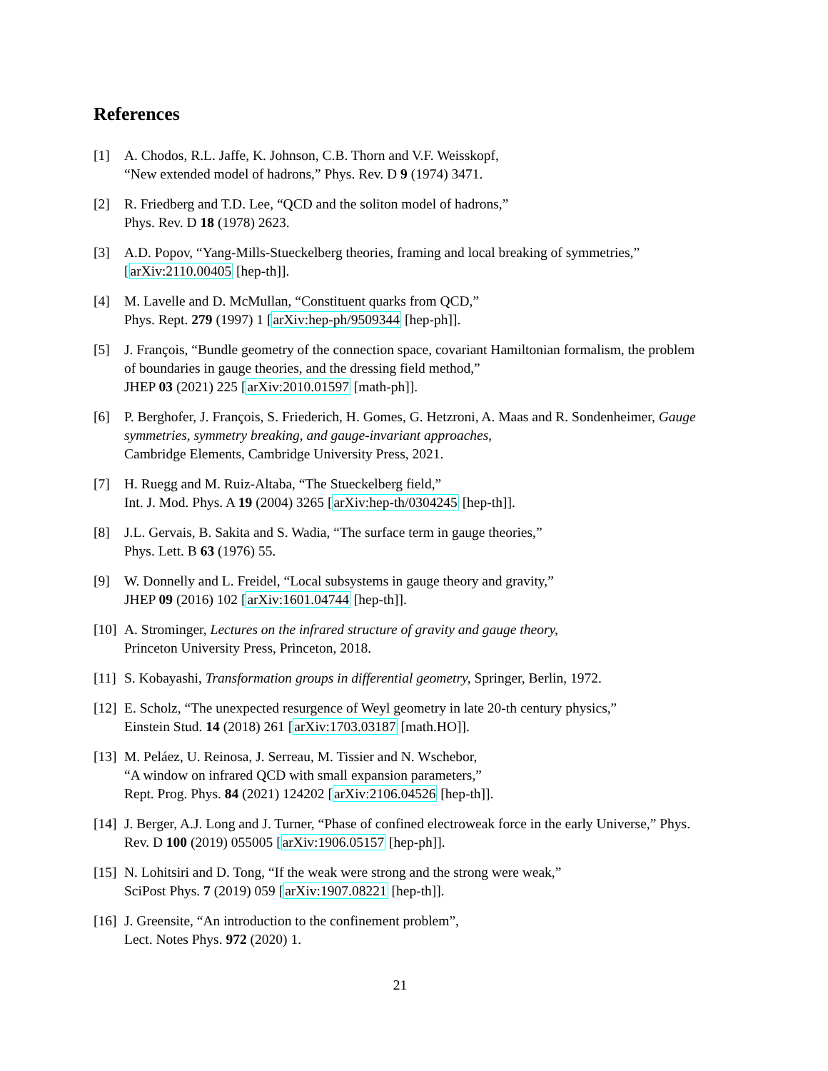References
[1] A. Chodos, R.L. Jaffe, K. Johnson, C.B. Thorn and V.F. Weisskopf,
“New extended model of hadrons,” Phys. Rev. D 9 (1974) 3471.
[2] R. Friedberg and T.D. Lee, “QCD and the soliton model of hadrons,”
Phys. Rev. D 18 (1978) 2623.
[3] A.D. Popov, “Yang-Mills-Stueckelberg theories, framing and local breaking of symmetries,”
[arXiv:2110.00405 [hep-th]].
[4] M. Lavelle and D. McMullan, “Constituent quarks from QCD,”
Phys. Rept. 279 (1997) 1 [arXiv:hep-ph/9509344 [hep-ph]].
[5] J. François, “Bundle geometry of the connection space, covariant Hamiltonian formalism, the problem of boundaries in gauge theories, and the dressing field method,”
JHEP 03 (2021) 225 [arXiv:2010.01597 [math-ph]].
[6] P. Berghofer, J. François, S. Friederich, H. Gomes, G. Hetzroni, A. Maas and R. Sondenheimer, Gauge symmetries, symmetry breaking, and gauge-invariant approaches,
Cambridge Elements, Cambridge University Press, 2021.
[7] H. Ruegg and M. Ruiz-Altaba, “The Stueckelberg field,”
Int. J. Mod. Phys. A 19 (2004) 3265 [arXiv:hep-th/0304245 [hep-th]].
[8] J.L. Gervais, B. Sakita and S. Wadia, “The surface term in gauge theories,”
Phys. Lett. B 63 (1976) 55.
[9] W. Donnelly and L. Freidel, “Local subsystems in gauge theory and gravity,”
JHEP 09 (2016) 102 [arXiv:1601.04744 [hep-th]].
[10]
A. Strominger, Lectures on the infrared structure of gravity and gauge theory,
Princeton University Press, Princeton, 2018.
[11]
S. Kobayashi, Transformation groups in differential geometry, Springer, Berlin, 1972.
[12]
E. Scholz, “The unexpected resurgence of Weyl geometry in late 20-th century physics,”
Einstein Stud. 14 (2018) 261 [arXiv:1703.03187 [math.HO]].
[13]
M. Peláez, U. Reinosa, J. Serreau, M. Tissier and N. Wschebor,
“A window on infrared QCD with small expansion parameters,”
Rept. Prog. Phys. 84 (2021) 124202 [arXiv:2106.04526 [hep-th]].
[14]
J. Berger, A.J. Long and J. Turner, “Phase of confined electroweak force in the early Universe,” Phys. Rev. D 100 (2019) 055005 [arXiv:1906.05157 [hep-ph]].
[15]
N. Lohitsiri and D. Tong, “If the weak were strong and the strong were weak,”
SciPost Phys. 7 (2019) 059 [arXiv:1907.08221 [hep-th]].
[16]
J. Greensite, “An introduction to the confinement problem”,
Lect. Notes Phys. 972 (2020) 1.
21